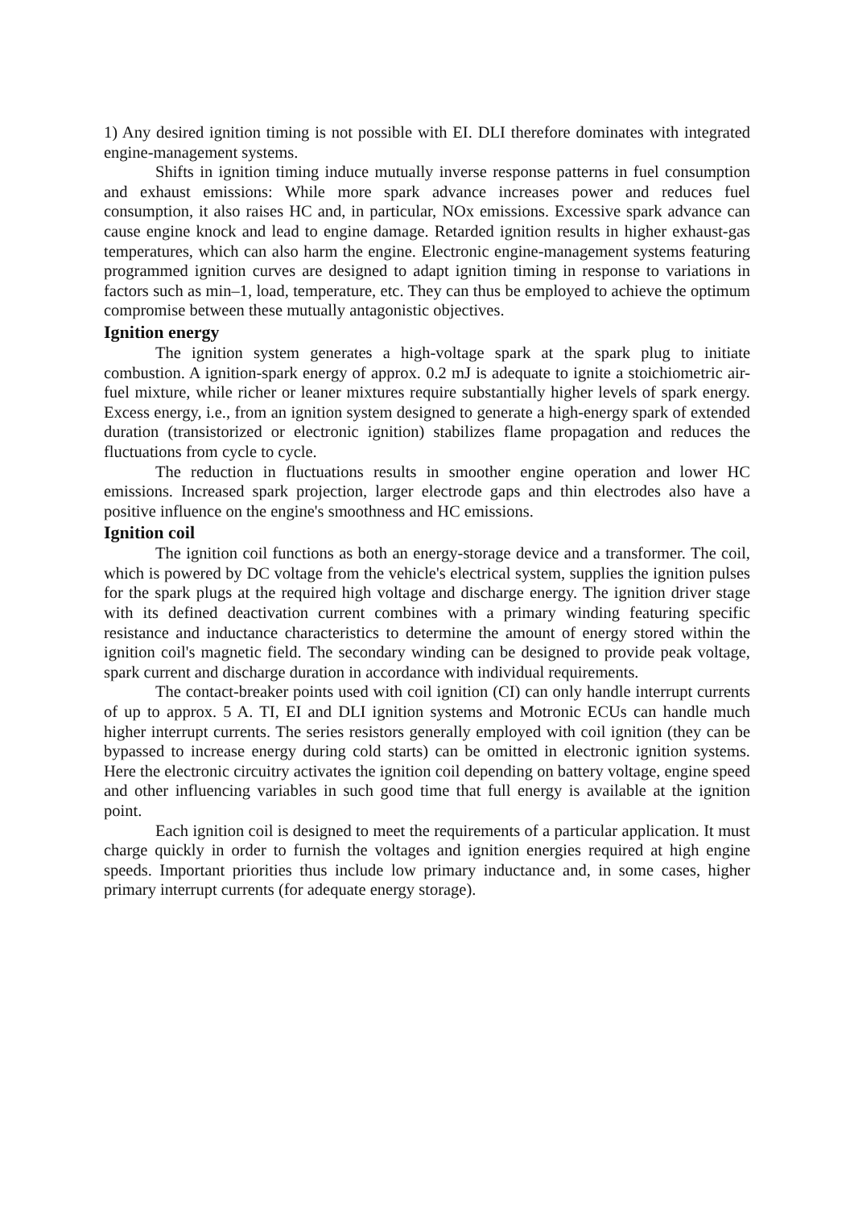1) Any desired ignition timing is not possible with EI. DLI therefore dominates with integrated engine-management systems.
Shifts in ignition timing induce mutually inverse response patterns in fuel consumption and exhaust emissions: While more spark advance increases power and reduces fuel consumption, it also raises HC and, in particular, NOx emissions. Excessive spark advance can cause engine knock and lead to engine damage. Retarded ignition results in higher exhaust-gas temperatures, which can also harm the engine. Electronic engine-management systems featuring programmed ignition curves are designed to adapt ignition timing in response to variations in factors such as min–1, load, temperature, etc. They can thus be employed to achieve the optimum compromise between these mutually antagonistic objectives.
Ignition energy
The ignition system generates a high-voltage spark at the spark plug to initiate combustion. A ignition-spark energy of approx. 0.2 mJ is adequate to ignite a stoichiometric air-fuel mixture, while richer or leaner mixtures require substantially higher levels of spark energy. Excess energy, i.e., from an ignition system designed to generate a high-energy spark of extended duration (transistorized or electronic ignition) stabilizes flame propagation and reduces the fluctuations from cycle to cycle.
The reduction in fluctuations results in smoother engine operation and lower HC emissions. Increased spark projection, larger electrode gaps and thin electrodes also have a positive influence on the engine's smoothness and HC emissions.
Ignition coil
The ignition coil functions as both an energy-storage device and a transformer. The coil, which is powered by DC voltage from the vehicle's electrical system, supplies the ignition pulses for the spark plugs at the required high voltage and discharge energy. The ignition driver stage with its defined deactivation current combines with a primary winding featuring specific resistance and inductance characteristics to determine the amount of energy stored within the ignition coil's magnetic field. The secondary winding can be designed to provide peak voltage, spark current and discharge duration in accordance with individual requirements.
The contact-breaker points used with coil ignition (CI) can only handle interrupt currents of up to approx. 5 A. TI, EI and DLI ignition systems and Motronic ECUs can handle much higher interrupt currents. The series resistors generally employed with coil ignition (they can be bypassed to increase energy during cold starts) can be omitted in electronic ignition systems. Here the electronic circuitry activates the ignition coil depending on battery voltage, engine speed and other influencing variables in such good time that full energy is available at the ignition point.
Each ignition coil is designed to meet the requirements of a particular application. It must charge quickly in order to furnish the voltages and ignition energies required at high engine speeds. Important priorities thus include low primary inductance and, in some cases, higher primary interrupt currents (for adequate energy storage).